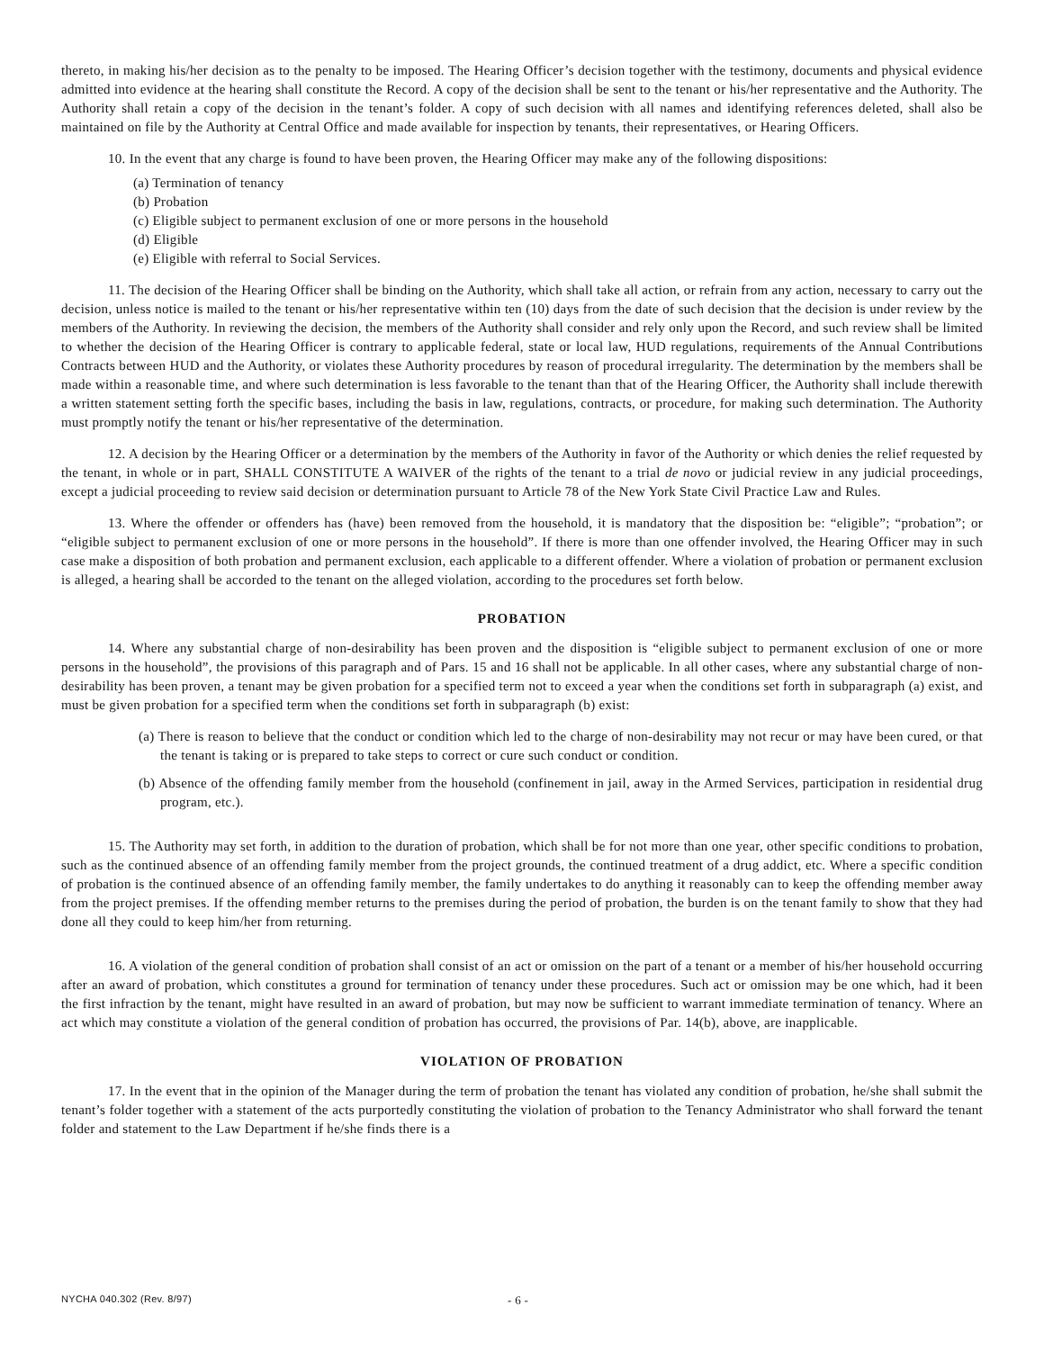thereto, in making his/her decision as to the penalty to be imposed. The Hearing Officer’s decision together with the testimony, documents and physical evidence admitted into evidence at the hearing shall constitute the Record. A copy of the decision shall be sent to the tenant or his/her representative and the Authority. The Authority shall retain a copy of the decision in the tenant’s folder. A copy of such decision with all names and identifying references deleted, shall also be maintained on file by the Authority at Central Office and made available for inspection by tenants, their representatives, or Hearing Officers.
10. In the event that any charge is found to have been proven, the Hearing Officer may make any of the following dispositions:
(a) Termination of tenancy
(b) Probation
(c) Eligible subject to permanent exclusion of one or more persons in the household
(d) Eligible
(e) Eligible with referral to Social Services.
11. The decision of the Hearing Officer shall be binding on the Authority, which shall take all action, or refrain from any action, necessary to carry out the decision, unless notice is mailed to the tenant or his/her representative within ten (10) days from the date of such decision that the decision is under review by the members of the Authority. In reviewing the decision, the members of the Authority shall consider and rely only upon the Record, and such review shall be limited to whether the decision of the Hearing Officer is contrary to applicable federal, state or local law, HUD regulations, requirements of the Annual Contributions Contracts between HUD and the Authority, or violates these Authority procedures by reason of procedural irregularity. The determination by the members shall be made within a reasonable time, and where such determination is less favorable to the tenant than that of the Hearing Officer, the Authority shall include therewith a written statement setting forth the specific bases, including the basis in law, regulations, contracts, or procedure, for making such determination. The Authority must promptly notify the tenant or his/her representative of the determination.
12. A decision by the Hearing Officer or a determination by the members of the Authority in favor of the Authority or which denies the relief requested by the tenant, in whole or in part, SHALL CONSTITUTE A WAIVER of the rights of the tenant to a trial de novo or judicial review in any judicial proceedings, except a judicial proceeding to review said decision or determination pursuant to Article 78 of the New York State Civil Practice Law and Rules.
13. Where the offender or offenders has (have) been removed from the household, it is mandatory that the disposition be: “eligible”; “probation”; or “eligible subject to permanent exclusion of one or more persons in the household”. If there is more than one offender involved, the Hearing Officer may in such case make a disposition of both probation and permanent exclusion, each applicable to a different offender. Where a violation of probation or permanent exclusion is alleged, a hearing shall be accorded to the tenant on the alleged violation, according to the procedures set forth below.
PROBATION
14. Where any substantial charge of non-desirability has been proven and the disposition is “eligible subject to permanent exclusion of one or more persons in the household”, the provisions of this paragraph and of Pars. 15 and 16 shall not be applicable. In all other cases, where any substantial charge of non-desirability has been proven, a tenant may be given probation for a specified term not to exceed a year when the conditions set forth in subparagraph (a) exist, and must be given probation for a specified term when the conditions set forth in subparagraph (b) exist:
(a) There is reason to believe that the conduct or condition which led to the charge of non-desirability may not recur or may have been cured, or that the tenant is taking or is prepared to take steps to correct or cure such conduct or condition.
(b) Absence of the offending family member from the household (confinement in jail, away in the Armed Services, participation in residential drug program, etc.).
15. The Authority may set forth, in addition to the duration of probation, which shall be for not more than one year, other specific conditions to probation, such as the continued absence of an offending family member from the project grounds, the continued treatment of a drug addict, etc. Where a specific condition of probation is the continued absence of an offending family member, the family undertakes to do anything it reasonably can to keep the offending member away from the project premises. If the offending member returns to the premises during the period of probation, the burden is on the tenant family to show that they had done all they could to keep him/her from returning.
16. A violation of the general condition of probation shall consist of an act or omission on the part of a tenant or a member of his/her household occurring after an award of probation, which constitutes a ground for termination of tenancy under these procedures. Such act or omission may be one which, had it been the first infraction by the tenant, might have resulted in an award of probation, but may now be sufficient to warrant immediate termination of tenancy. Where an act which may constitute a violation of the general condition of probation has occurred, the provisions of Par. 14(b), above, are inapplicable.
VIOLATION OF PROBATION
17. In the event that in the opinion of the Manager during the term of probation the tenant has violated any condition of probation, he/she shall submit the tenant’s folder together with a statement of the acts purportedly constituting the violation of probation to the Tenancy Administrator who shall forward the tenant folder and statement to the Law Department if he/she finds there is a
NYCHA 040.302 (Rev. 8/97) - 6 -